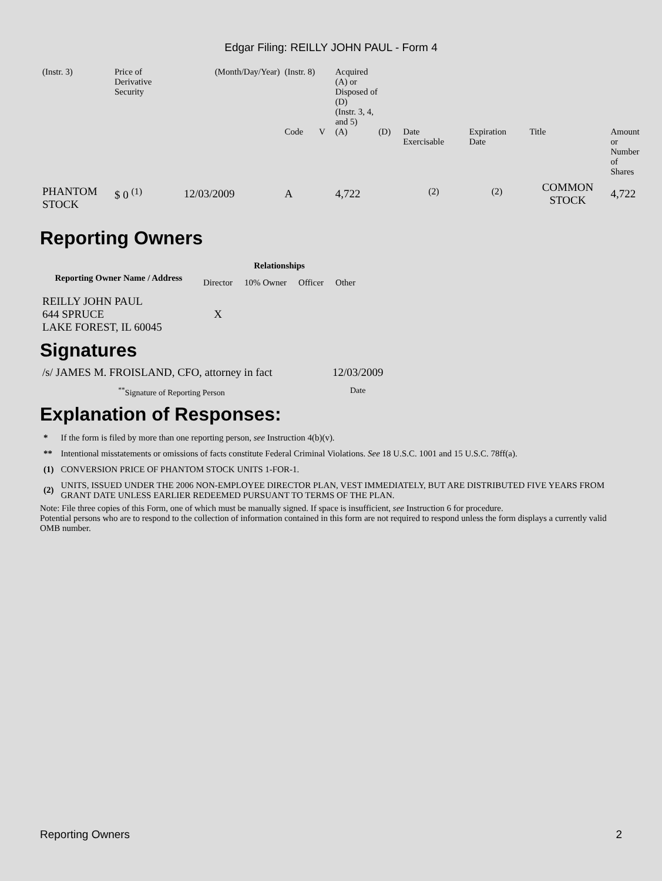Edgar Filing: REILLY JOHN PAUL - Form 4
| (Instr. 3) | Price of Derivative Security | (Month/Day/Year) | | (Instr. 8) | | Acquired (A) or Disposed of (D) (Instr. 3, 4, and 5) | | | | | |
| | | | | Code | V | (A) | (D) | Date Exercisable | Expiration Date | Title | Amount or Number of Shares |
| PHANTOM STOCK | $ 0 <sup>(1)</sup> | 12/03/2009 | | A | | 4,722 | | <sup>(2)</sup> | <sup>(2)</sup> | COMMON STOCK | 4,722 |
Reporting Owners
| Reporting Owner Name / Address | Relationships | | | |
| --- | --- | --- | --- | --- |
| | Director | 10% Owner | Officer | Other |
| REILLY JOHN PAUL 644 SPRUCE LAKE FOREST, IL 60045 | X | | | |
Signatures
| /s/ JAMES M. FROISLAND, CFO, attorney in fact | 12/03/2009 |
| <sup>**</sup> Signature of Reporting Person | Date |
Explanation of Responses:
| * | If the form is filed by more than one reporting person, see Instruction 4(b)(v). |
| ** | Intentional misstatements or omissions of facts constitute Federal Criminal Violations. See 18 U.S.C. 1001 and 15 U.S.C. 78ff(a). |
| (1) | CONVERSION PRICE OF PHANTOM STOCK UNITS 1-FOR-1. |
| (2) | UNITS, ISSUED UNDER THE 2006 NON-EMPLOYEE DIRECTOR PLAN, VEST IMMEDIATELY, BUT ARE DISTRIBUTED FIVE YEARS FROM GRANT DATE UNLESS EARLIER REDEEMED PURSUANT TO TERMS OF THE PLAN. |
Note: File three copies of this Form, one of which must be manually signed. If space is insufficient, see Instruction 6 for procedure.
Potential persons who are to respond to the collection of information contained in this form are not required to respond unless the form displays a currently valid OMB number.
Reporting Owners 2